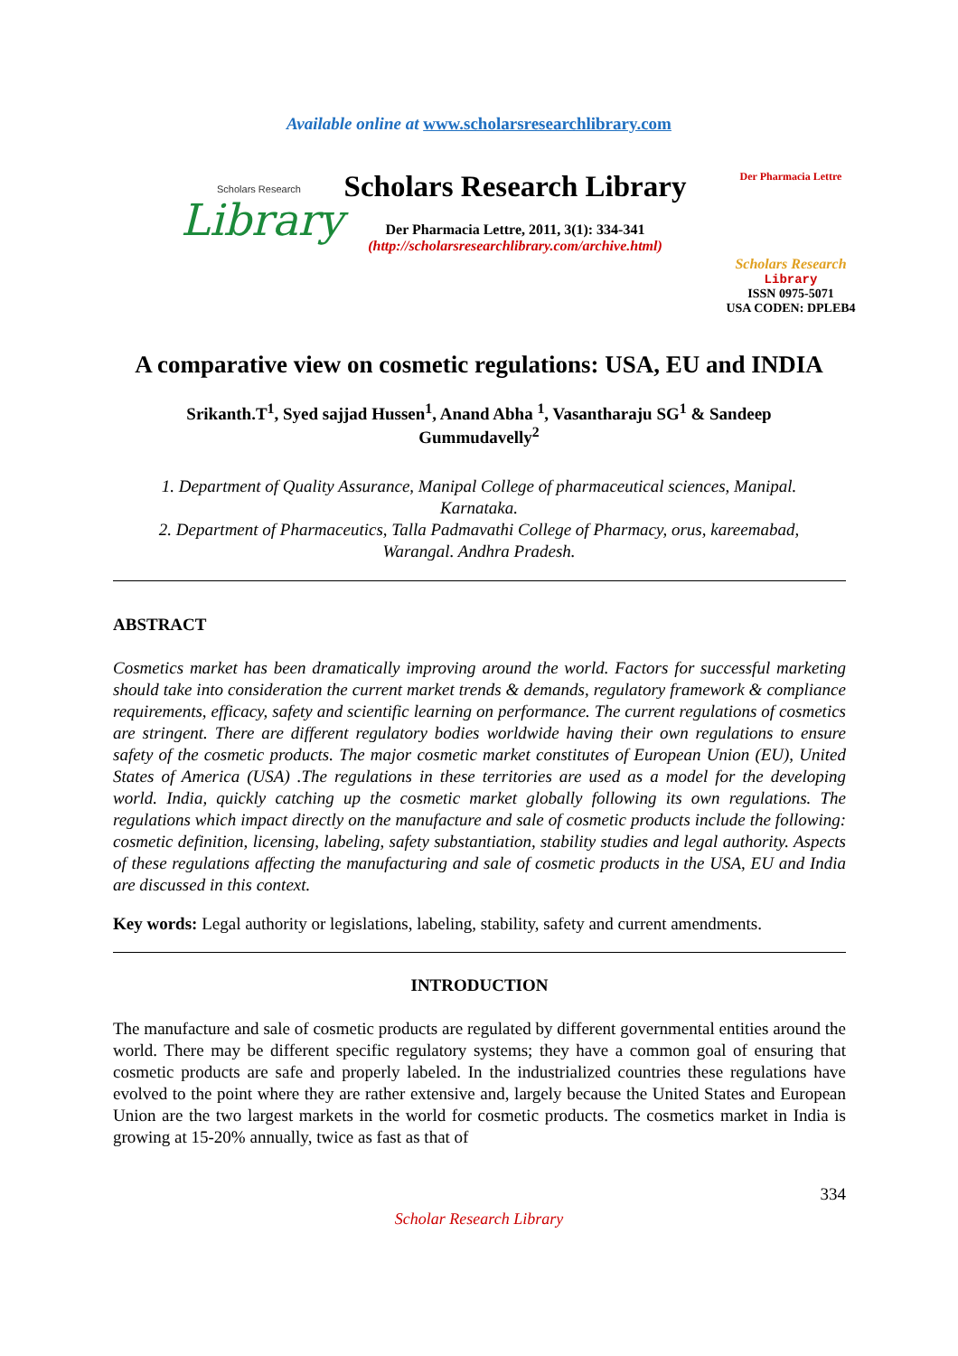Available online at www.scholarsresearchlibrary.com
Scholars Research
Library
Scholars Research Library
Der Pharmacia Lettre, 2011, 3(1): 334-341
(http://scholarsresearchlibrary.com/archive.html)
Der Pharmacia Lettre
Scholars Research
Library
ISSN 0975-5071
USA CODEN: DPLEB4
A comparative view on cosmetic regulations: USA, EU and INDIA
Srikanth.T<sup>1</sup>, Syed sajjad Hussen<sup>1</sup>, Anand Abha <sup>1</sup>, Vasantharaju SG<sup>1</sup> & Sandeep Gummudavelly<sup>2</sup>
1. Department of Quality Assurance, Manipal College of pharmaceutical sciences, Manipal. Karnataka.
2. Department of Pharmaceutics, Talla Padmavathi College of Pharmacy, orus, kareemabad, Warangal. Andhra Pradesh.
ABSTRACT
Cosmetics market has been dramatically improving around the world. Factors for successful marketing should take into consideration the current market trends & demands, regulatory framework & compliance requirements, efficacy, safety and scientific learning on performance. The current regulations of cosmetics are stringent. There are different regulatory bodies worldwide having their own regulations to ensure safety of the cosmetic products. The major cosmetic market constitutes of European Union (EU), United States of America (USA) .The regulations in these territories are used as a model for the developing world. India, quickly catching up the cosmetic market globally following its own regulations. The regulations which impact directly on the manufacture and sale of cosmetic products include the following: cosmetic definition, licensing, labeling, safety substantiation, stability studies and legal authority. Aspects of these regulations affecting the manufacturing and sale of cosmetic products in the USA, EU and India are discussed in this context.
Key words: Legal authority or legislations, labeling, stability, safety and current amendments.
INTRODUCTION
The manufacture and sale of cosmetic products are regulated by different governmental entities around the world. There may be different specific regulatory systems; they have a common goal of ensuring that cosmetic products are safe and properly labeled. In the industrialized countries these regulations have evolved to the point where they are rather extensive and, largely because the United States and European Union are the two largest markets in the world for cosmetic products. The cosmetics market in India is growing at 15-20% annually, twice as fast as that of
334
Scholar Research Library